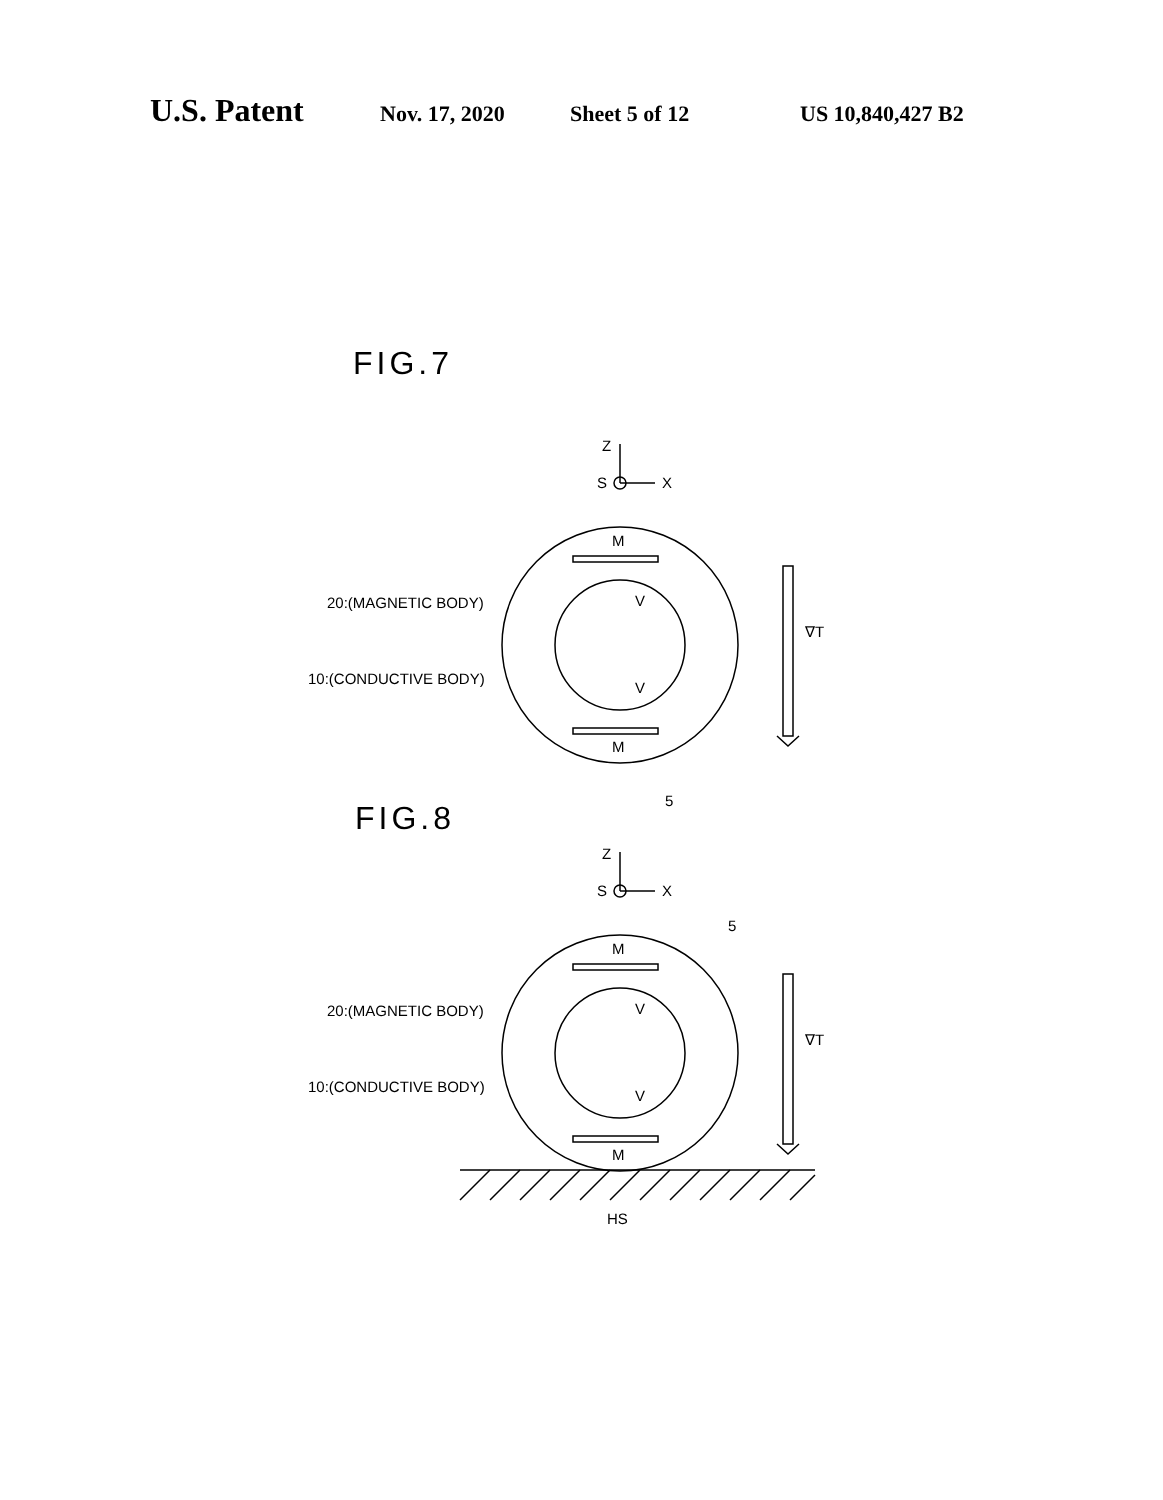U.S. Patent Nov. 17, 2020 Sheet 5 of 12 US 10,840,427 B2
FIG.7
Z
S X
M
20:(MAGNETIC BODY) V
V
∇T
10:(CONDUCTIVE BODY)
M
5
FIG.8
Z
S X
5
M
20:(MAGNETIC BODY) V
V
∇T
10:(CONDUCTIVE BODY)
M
HS